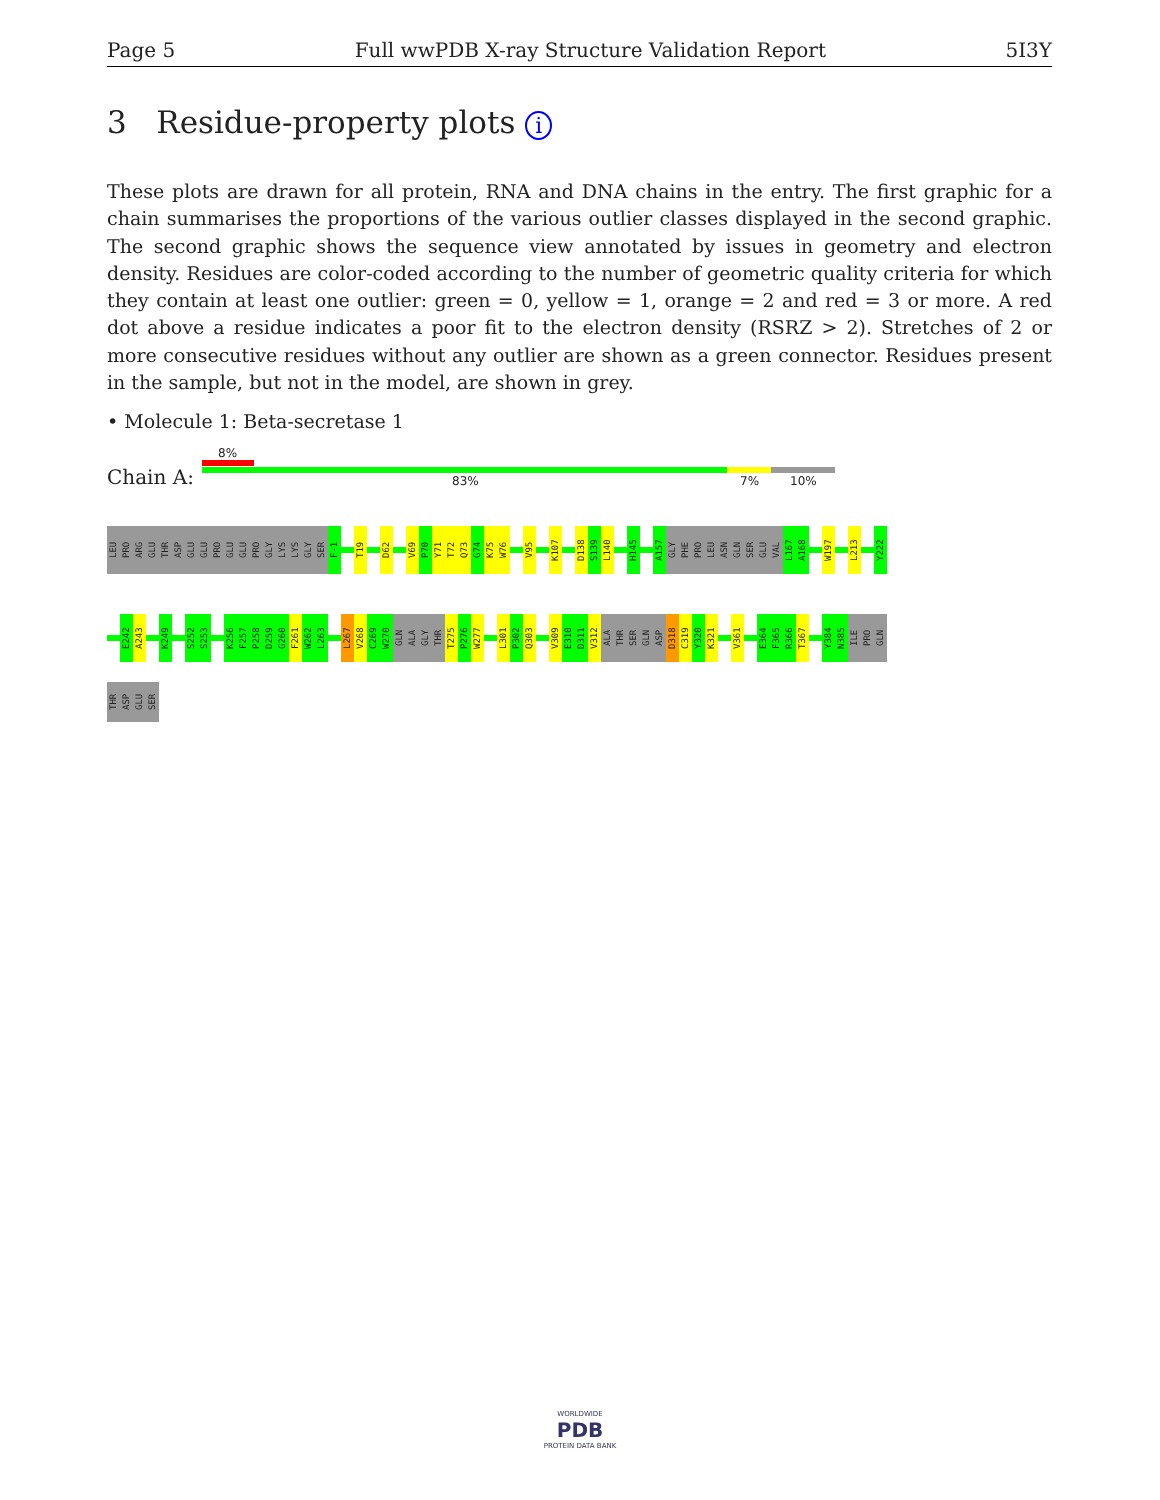Page 5 Full wwPDB X-ray Structure Validation Report 5I3Y
3 Residue-property plots i
These plots are drawn for all protein, RNA and DNA chains in the entry. The first graphic for a chain summarises the proportions of the various outlier classes displayed in the second graphic. The second graphic shows the sequence view annotated by issues in geometry and electron density. Residues are color-coded according to the number of geometric quality criteria for which they contain at least one outlier: green = 0, yellow = 1, orange = 2 and red = 3 or more. A red dot above a residue indicates a poor fit to the electron density (RSRZ > 2). Stretches of 2 or more consecutive residues without any outlier are shown as a green connector. Residues present in the sample, but not in the model, are shown in grey.
• Molecule 1: Beta-secretase 1
8%
Chain A: 83% 7% 10%
LEU
PRO
ARG
GLU
THR
ASP
GLU
GLU
PRO
GLU
GLU
PRO
GLY
LYS
LYS
GLY
SER
F-1
T19
D62
V69
P70
Y71
T72
Q73
G74
K75
W76
V95
K107
D138
S139
L140
H145
A157
GLY
PHE
PRO
LEU
ASN
GLN
SER
GLU
VAL
L167
A168
W197
L213
Y222
E242
A243
K249
S252
S253
K256
F257
P258
D259
G260
F261
W262
L263
L267
V268
C269
W270
GLN
ALA
GLY
THR
T275
P276
W277
L301
P302
Q303
V309
E310
D311
V312
ALA
THR
SER
GLN
ASP
D318
C319
Y320
K321
V361
E364
F365
R366
T367
Y384
N385
ILE
PRO
GLN
THR
ASP
GLU
SER
WORLDWIDE
PDB
PROTEIN DATA BANK